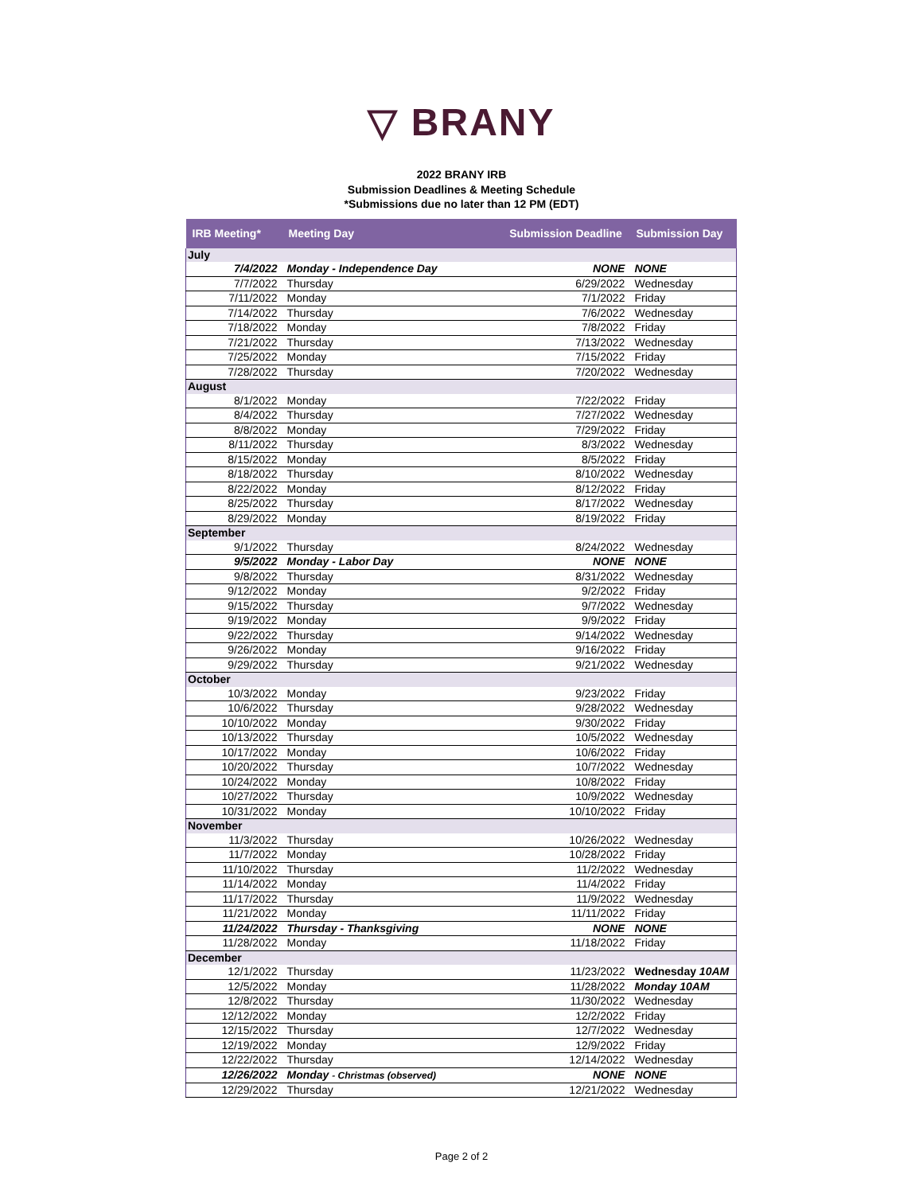▽ BRANY
2022 BRANY IRB
Submission Deadlines & Meeting Schedule
*Submissions due no later than 12 PM (EDT)
| IRB Meeting* | Meeting Day | Submission Deadline | Submission Day |
| --- | --- | --- | --- |
| July | | | |
| 7/4/2022 | Monday - Independence Day | NONE | NONE |
| 7/7/2022 | Thursday | 6/29/2022 | Wednesday |
| 7/11/2022 | Monday | 7/1/2022 | Friday |
| 7/14/2022 | Thursday | 7/6/2022 | Wednesday |
| 7/18/2022 | Monday | 7/8/2022 | Friday |
| 7/21/2022 | Thursday | 7/13/2022 | Wednesday |
| 7/25/2022 | Monday | 7/15/2022 | Friday |
| 7/28/2022 | Thursday | 7/20/2022 | Wednesday |
| August | | | |
| 8/1/2022 | Monday | 7/22/2022 | Friday |
| 8/4/2022 | Thursday | 7/27/2022 | Wednesday |
| 8/8/2022 | Monday | 7/29/2022 | Friday |
| 8/11/2022 | Thursday | 8/3/2022 | Wednesday |
| 8/15/2022 | Monday | 8/5/2022 | Friday |
| 8/18/2022 | Thursday | 8/10/2022 | Wednesday |
| 8/22/2022 | Monday | 8/12/2022 | Friday |
| 8/25/2022 | Thursday | 8/17/2022 | Wednesday |
| 8/29/2022 | Monday | 8/19/2022 | Friday |
| September | | | |
| 9/1/2022 | Thursday | 8/24/2022 | Wednesday |
| 9/5/2022 | Monday - Labor Day | NONE | NONE |
| 9/8/2022 | Thursday | 8/31/2022 | Wednesday |
| 9/12/2022 | Monday | 9/2/2022 | Friday |
| 9/15/2022 | Thursday | 9/7/2022 | Wednesday |
| 9/19/2022 | Monday | 9/9/2022 | Friday |
| 9/22/2022 | Thursday | 9/14/2022 | Wednesday |
| 9/26/2022 | Monday | 9/16/2022 | Friday |
| 9/29/2022 | Thursday | 9/21/2022 | Wednesday |
| October | | | |
| 10/3/2022 | Monday | 9/23/2022 | Friday |
| 10/6/2022 | Thursday | 9/28/2022 | Wednesday |
| 10/10/2022 | Monday | 9/30/2022 | Friday |
| 10/13/2022 | Thursday | 10/5/2022 | Wednesday |
| 10/17/2022 | Monday | 10/6/2022 | Friday |
| 10/20/2022 | Thursday | 10/7/2022 | Wednesday |
| 10/24/2022 | Monday | 10/8/2022 | Friday |
| 10/27/2022 | Thursday | 10/9/2022 | Wednesday |
| 10/31/2022 | Monday | 10/10/2022 | Friday |
| November | | | |
| 11/3/2022 | Thursday | 10/26/2022 | Wednesday |
| 11/7/2022 | Monday | 10/28/2022 | Friday |
| 11/10/2022 | Thursday | 11/2/2022 | Wednesday |
| 11/14/2022 | Monday | 11/4/2022 | Friday |
| 11/17/2022 | Thursday | 11/9/2022 | Wednesday |
| 11/21/2022 | Monday | 11/11/2022 | Friday |
| 11/24/2022 | Thursday - Thanksgiving | NONE | NONE |
| 11/28/2022 | Monday | 11/18/2022 | Friday |
| December | | | |
| 12/1/2022 | Thursday | 11/23/2022 | Wednesday 10AM |
| 12/5/2022 | Monday | 11/28/2022 | Monday 10AM |
| 12/8/2022 | Thursday | 11/30/2022 | Wednesday |
| 12/12/2022 | Monday | 12/2/2022 | Friday |
| 12/15/2022 | Thursday | 12/7/2022 | Wednesday |
| 12/19/2022 | Monday | 12/9/2022 | Friday |
| 12/22/2022 | Thursday | 12/14/2022 | Wednesday |
| 12/26/2022 | Monday - Christmas (observed) | NONE | NONE |
| 12/29/2022 | Thursday | 12/21/2022 | Wednesday |
Page 2 of 2